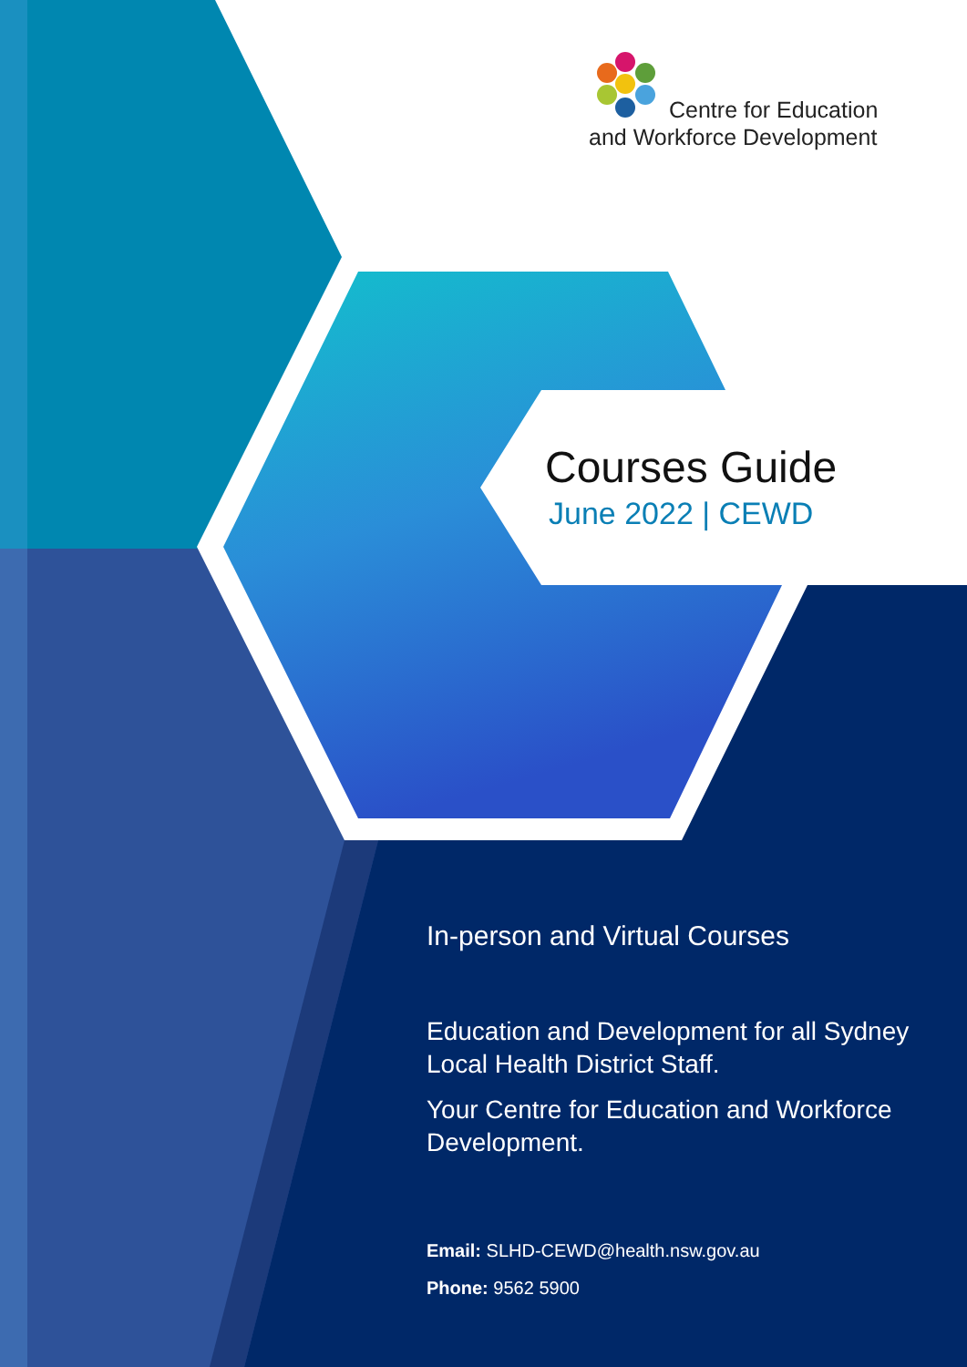Centre for Education
and Workforce Development
Courses Guide
June 2022 | CEWD
In-person and Virtual Courses
Education and Development for all Sydney Local Health District Staff.
Your Centre for Education and Workforce Development.
Email: SLHD-CEWD@health.nsw.gov.au
Phone: 9562 5900